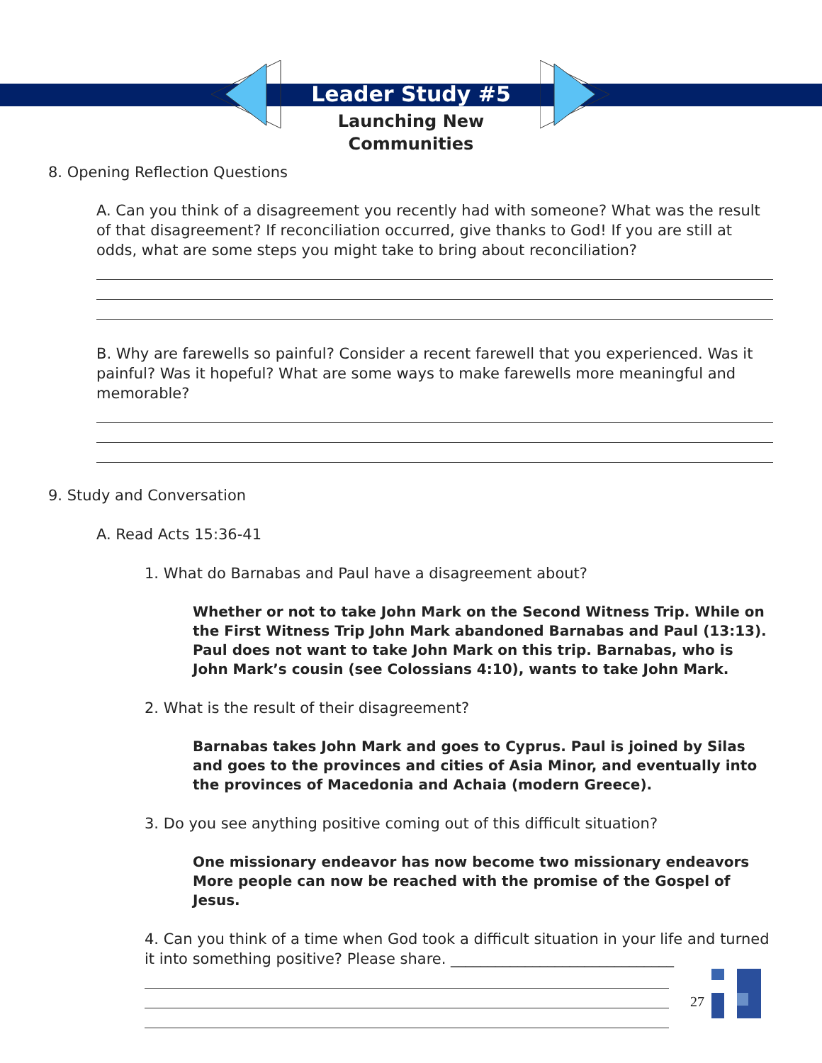Leader Study #5
Launching New
Communities
8. Opening Reflection Questions
A. Can you think of a disagreement you recently had with someone? What was the result of that disagreement? If reconciliation occurred, give thanks to God! If you are still at odds, what are some steps you might take to bring about reconciliation?
B. Why are farewells so painful? Consider a recent farewell that you experienced. Was it painful? Was it hopeful? What are some ways to make farewells more meaningful and memorable?
9. Study and Conversation
A. Read Acts 15:36-41
1. What do Barnabas and Paul have a disagreement about?
Whether or not to take John Mark on the Second Witness Trip. While on the First Witness Trip John Mark abandoned Barnabas and Paul (13:13). Paul does not want to take John Mark on this trip. Barnabas, who is John Mark’s cousin (see Colossians 4:10), wants to take John Mark.
2. What is the result of their disagreement?
Barnabas takes John Mark and goes to Cyprus. Paul is joined by Silas and goes to the provinces and cities of Asia Minor, and eventually into the provinces of Macedonia and Achaia (modern Greece).
3. Do you see anything positive coming out of this difficult situation?
One missionary endeavor has now become two missionary endeavors More people can now be reached with the promise of the Gospel of Jesus.
4. Can you think of a time when God took a difficult situation in your life and turned it into something positive? Please share. ______________________________
27